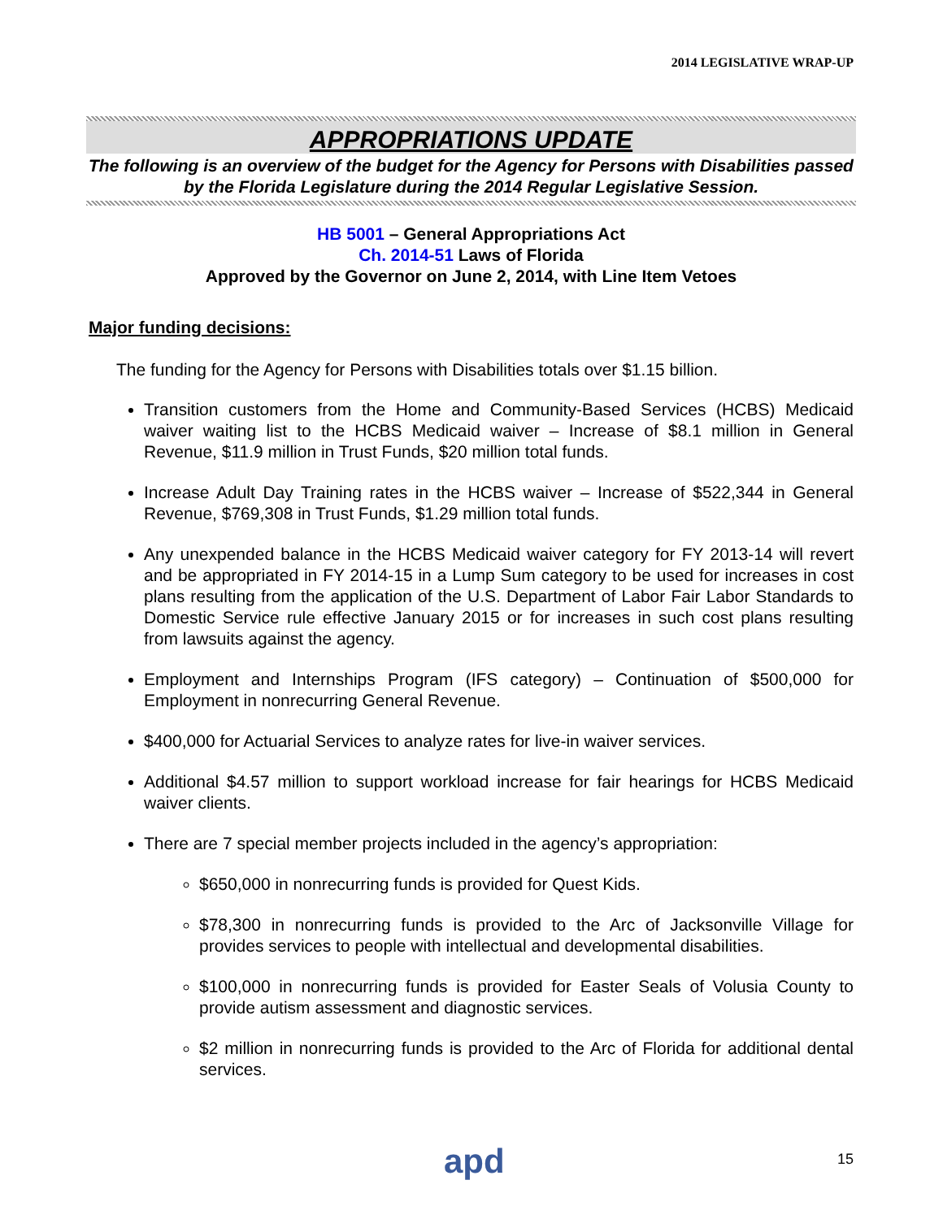2014 LEGISLATIVE WRAP-UP
APPROPRIATIONS UPDATE
The following is an overview of the budget for the Agency for Persons with Disabilities passed by the Florida Legislature during the 2014 Regular Legislative Session.
HB 5001 – General Appropriations Act
Ch. 2014-51 Laws of Florida
Approved by the Governor on June 2, 2014, with Line Item Vetoes
Major funding decisions:
The funding for the Agency for Persons with Disabilities totals over $1.15 billion.
Transition customers from the Home and Community-Based Services (HCBS) Medicaid waiver waiting list to the HCBS Medicaid waiver – Increase of $8.1 million in General Revenue, $11.9 million in Trust Funds, $20 million total funds.
Increase Adult Day Training rates in the HCBS waiver – Increase of $522,344 in General Revenue, $769,308 in Trust Funds, $1.29 million total funds.
Any unexpended balance in the HCBS Medicaid waiver category for FY 2013-14 will revert and be appropriated in FY 2014-15 in a Lump Sum category to be used for increases in cost plans resulting from the application of the U.S. Department of Labor Fair Labor Standards to Domestic Service rule effective January 2015 or for increases in such cost plans resulting from lawsuits against the agency.
Employment and Internships Program (IFS category) – Continuation of $500,000 for Employment in nonrecurring General Revenue.
$400,000 for Actuarial Services to analyze rates for live-in waiver services.
Additional $4.57 million to support workload increase for fair hearings for HCBS Medicaid waiver clients.
There are 7 special member projects included in the agency’s appropriation:
$650,000 in nonrecurring funds is provided for Quest Kids.
$78,300 in nonrecurring funds is provided to the Arc of Jacksonville Village for provides services to people with intellectual and developmental disabilities.
$100,000 in nonrecurring funds is provided for Easter Seals of Volusia County to provide autism assessment and diagnostic services.
$2 million in nonrecurring funds is provided to the Arc of Florida for additional dental services.
apd 15